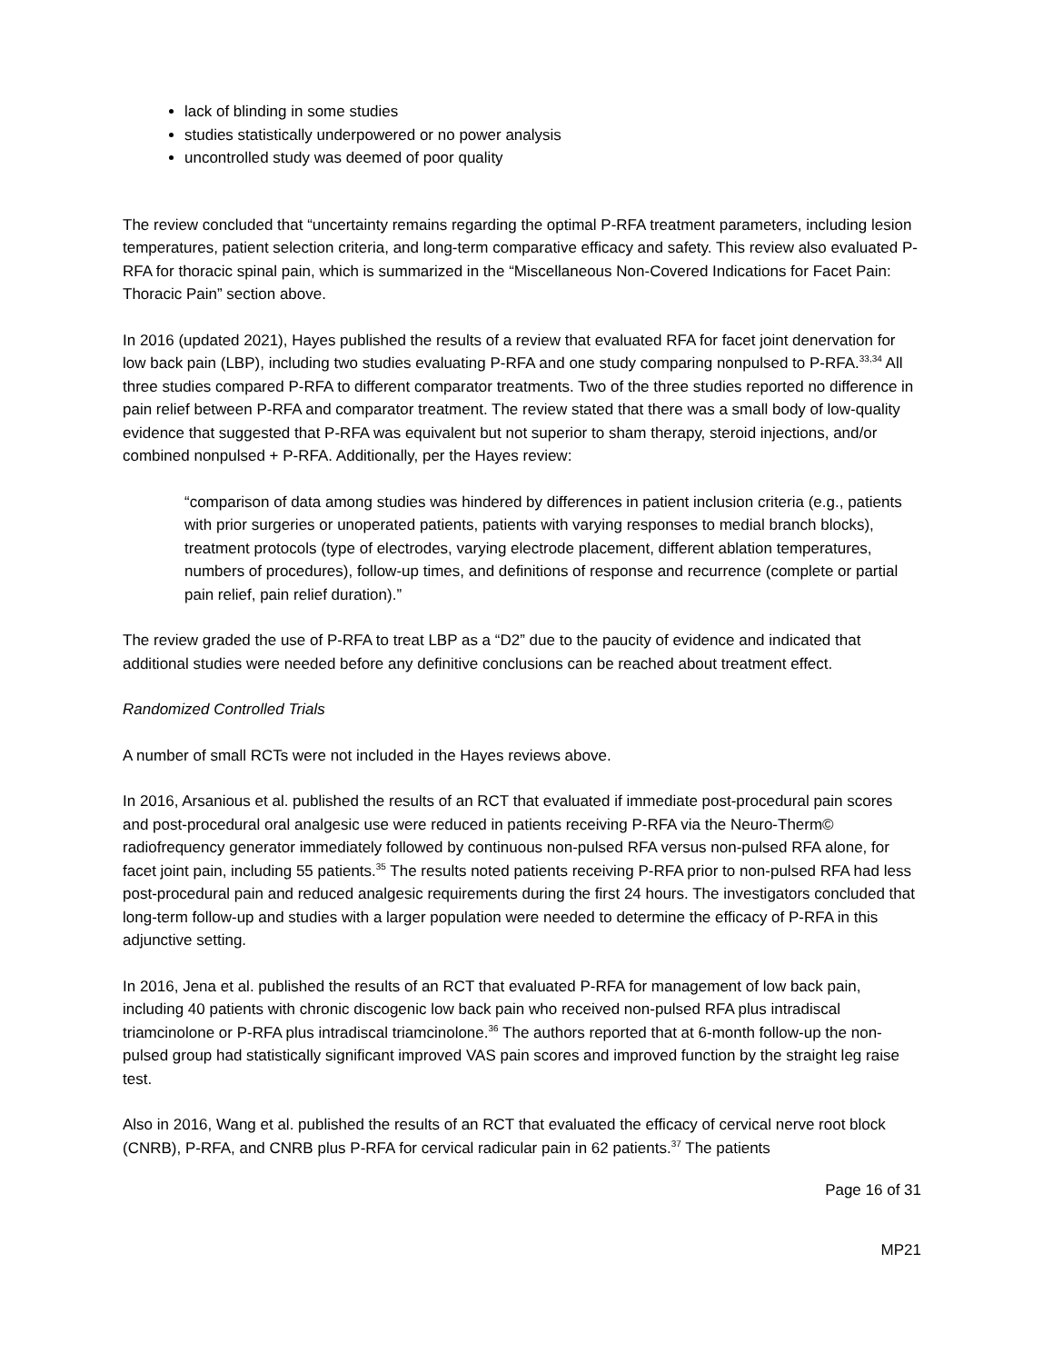lack of blinding in some studies
studies statistically underpowered or no power analysis
uncontrolled study was deemed of poor quality
The review concluded that “uncertainty remains regarding the optimal P-RFA treatment parameters, including lesion temperatures, patient selection criteria, and long-term comparative efficacy and safety. This review also evaluated P-RFA for thoracic spinal pain, which is summarized in the “Miscellaneous Non-Covered Indications for Facet Pain: Thoracic Pain” section above.
In 2016 (updated 2021), Hayes published the results of a review that evaluated RFA for facet joint denervation for low back pain (LBP), including two studies evaluating P-RFA and one study comparing nonpulsed to P-RFA.<sup>33,34</sup> All three studies compared P-RFA to different comparator treatments. Two of the three studies reported no difference in pain relief between P-RFA and comparator treatment. The review stated that there was a small body of low-quality evidence that suggested that P-RFA was equivalent but not superior to sham therapy, steroid injections, and/or combined nonpulsed + P-RFA. Additionally, per the Hayes review:
“comparison of data among studies was hindered by differences in patient inclusion criteria (e.g., patients with prior surgeries or unoperated patients, patients with varying responses to medial branch blocks), treatment protocols (type of electrodes, varying electrode placement, different ablation temperatures, numbers of procedures), follow-up times, and definitions of response and recurrence (complete or partial pain relief, pain relief duration).”
The review graded the use of P-RFA to treat LBP as a “D2” due to the paucity of evidence and indicated that additional studies were needed before any definitive conclusions can be reached about treatment effect.
Randomized Controlled Trials
A number of small RCTs were not included in the Hayes reviews above.
In 2016, Arsanious et al. published the results of an RCT that evaluated if immediate post-procedural pain scores and post-procedural oral analgesic use were reduced in patients receiving P-RFA via the Neuro-Therm© radiofrequency generator immediately followed by continuous non-pulsed RFA versus non-pulsed RFA alone, for facet joint pain, including 55 patients.<sup>35</sup> The results noted patients receiving P-RFA prior to non-pulsed RFA had less post-procedural pain and reduced analgesic requirements during the first 24 hours. The investigators concluded that long-term follow-up and studies with a larger population were needed to determine the efficacy of P-RFA in this adjunctive setting.
In 2016, Jena et al. published the results of an RCT that evaluated P-RFA for management of low back pain, including 40 patients with chronic discogenic low back pain who received non-pulsed RFA plus intradiscal triamcinolone or P-RFA plus intradiscal triamcinolone.<sup>36</sup> The authors reported that at 6-month follow-up the non-pulsed group had statistically significant improved VAS pain scores and improved function by the straight leg raise test.
Also in 2016, Wang et al. published the results of an RCT that evaluated the efficacy of cervical nerve root block (CNRB), P-RFA, and CNRB plus P-RFA for cervical radicular pain in 62 patients.<sup>37</sup> The patients
Page 16 of 31
MP21